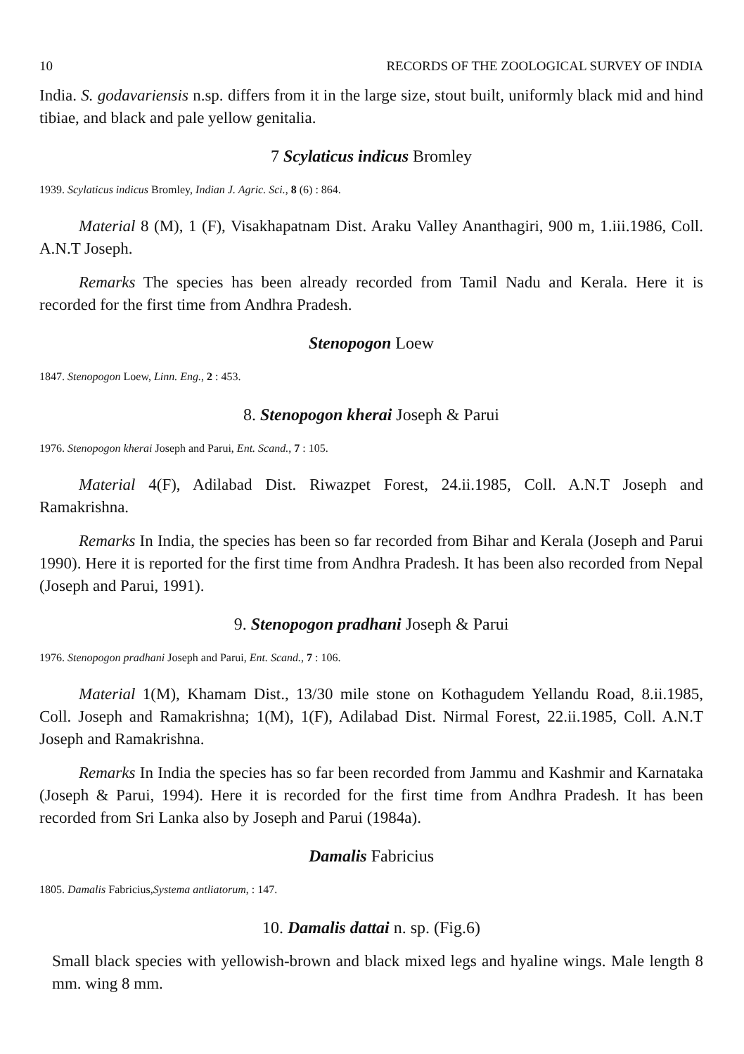10 RECORDS OF THE ZOOLOGICAL SURVEY OF INDIA
India. S. godavariensis n.sp. differs from it in the large size, stout built, uniformly black mid and hind tibiae, and black and pale yellow genitalia.
7 Scylaticus indicus Bromley
1939. Scylaticus indicus Bromley, Indian J. Agric. Sci., 8 (6) : 864.
Material 8 (M), 1 (F), Visakhapatnam Dist. Araku Valley Ananthagiri, 900 m, 1.iii.1986, Coll. A.N.T Joseph.
Remarks The species has been already recorded from Tamil Nadu and Kerala. Here it is recorded for the first time from Andhra Pradesh.
Stenopogon Loew
1847. Stenopogon Loew, Linn. Eng., 2 : 453.
8. Stenopogon kherai Joseph & Parui
1976. Stenopogon kherai Joseph and Parui, Ent. Scand., 7 : 105.
Material 4(F), Adilabad Dist. Riwazpet Forest, 24.ii.1985, Coll. A.N.T Joseph and Ramakrishna.
Remarks In India, the species has been so far recorded from Bihar and Kerala (Joseph and Parui 1990). Here it is reported for the first time from Andhra Pradesh. It has been also recorded from Nepal (Joseph and Parui, 1991).
9. Stenopogon pradhani Joseph & Parui
1976. Stenopogon pradhani Joseph and Parui, Ent. Scand., 7 : 106.
Material 1(M), Khamam Dist., 13/30 mile stone on Kothagudem Yellandu Road, 8.ii.1985, Coll. Joseph and Ramakrishna; 1(M), 1(F), Adilabad Dist. Nirmal Forest, 22.ii.1985, Coll. A.N.T Joseph and Ramakrishna.
Remarks In India the species has so far been recorded from Jammu and Kashmir and Karnataka (Joseph & Parui, 1994). Here it is recorded for the first time from Andhra Pradesh. It has been recorded from Sri Lanka also by Joseph and Parui (1984a).
Damalis Fabricius
1805. Damalis Fabricius,Systema antliatorum, : 147.
10. Damalis dattai n. sp. (Fig.6)
Small black species with yellowish-brown and black mixed legs and hyaline wings. Male length 8 mm. wing 8 mm.